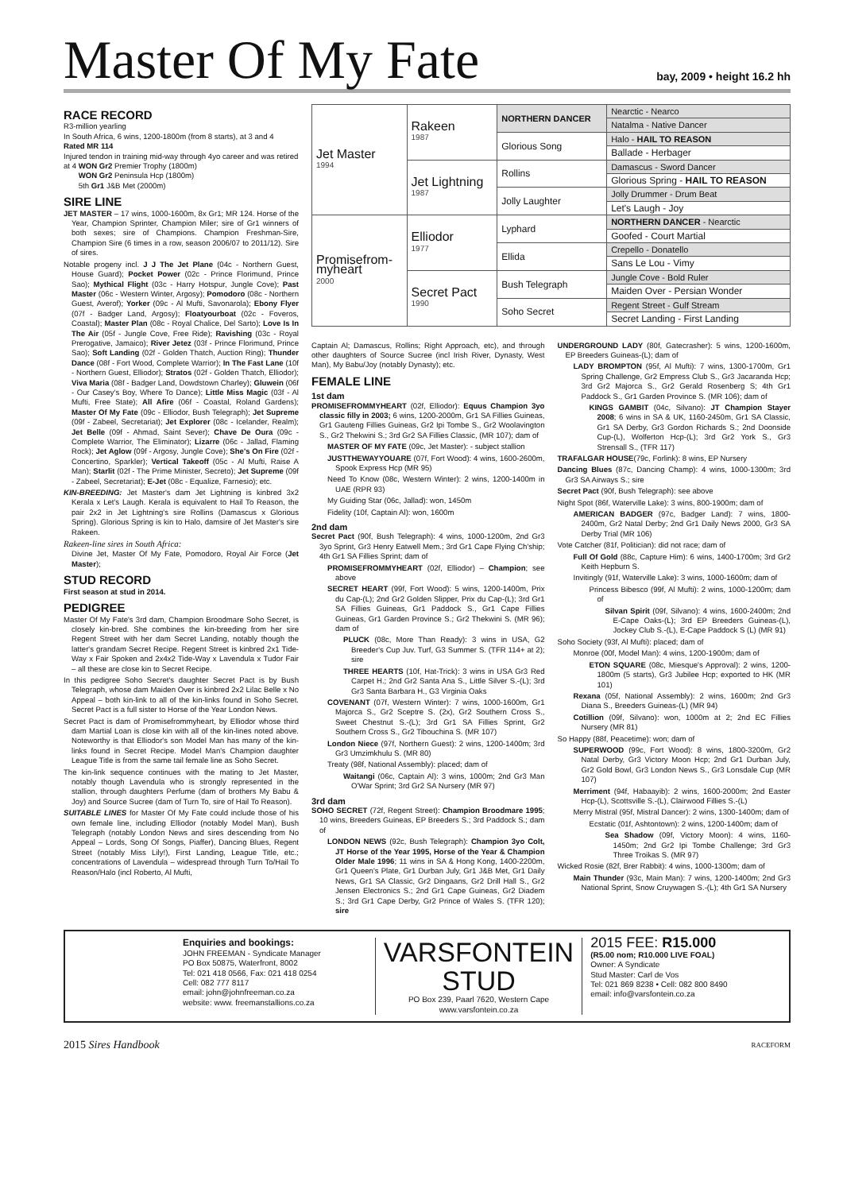Master Of My Fate
bay, 2009 • height 16.2 hh
RACE RECORD
R3-million yearling
In South Africa, 6 wins, 1200-1800m (from 8 starts), at 3 and 4
Rated MR 114
Injured tendon in training mid-way through 4yo career and was retired
at 4 WON Gr2 Premier Trophy (1800m)
WON Gr2 Peninsula Hcp (1800m)
5th Gr1 J&B Met (2000m)
SIRE LINE
JET MASTER – 17 wins, 1000-1600m, 8x Gr1; MR 124. Horse of the Year, Champion Sprinter, Champion Miler; sire of Gr1 winners of both sexes; sire of Champions. Champion Freshman-Sire, Champion Sire (6 times in a row, season 2006/07 to 2011/12). Sire of sires.
Notable progeny incl. J J The Jet Plane (04c - Northern Guest, House Guard); Pocket Power (02c - Prince Florimund, Prince Sao); Mythical Flight (03c - Harry Hotspur, Jungle Cove); Past Master (06c - Western Winter, Argosy); Pomodoro (08c - Northern Guest, Averof); Yorker (09c - Al Mufti, Savonarola); Ebony Flyer (07f - Badger Land, Argosy); Floatyourboat (02c - Foveros, Coastal); Master Plan (08c - Royal Chalice, Del Sarto); Love Is In The Air (05f - Jungle Cove, Free Ride); Ravishing (03c - Royal Prerogative, Jamaico); River Jetez (03f - Prince Florimund, Prince Sao); Soft Landing (02f - Golden Thatch, Auction Ring); Thunder Dance (08f - Fort Wood, Complete Warrior); In The Fast Lane (10f - Northern Guest, Elliodor); Stratos (02f - Golden Thatch, Elliodor); Viva Maria (08f - Badger Land, Dowdstown Charley); Gluwein (06f - Our Casey's Boy, Where To Dance); Little Miss Magic (03f - Al Mufti, Free State); All Afire (06f - Coastal, Roland Gardens); Master Of My Fate (09c - Elliodor, Bush Telegraph); Jet Supreme (09f - Zabeel, Secretariat); Jet Explorer (08c - Icelander, Realm); Jet Belle (09f - Ahmad, Saint Sever); Chave De Oura (09c - Complete Warrior, The Eliminator); Lizarre (06c - Jallad, Flaming Rock); Jet Aglow (09f - Argosy, Jungle Cove); She's On Fire (02f - Concertino, Sparkler); Vertical Takeoff (05c - Al Mufti, Raise A Man); Starlit (02f - The Prime Minister, Secreto); Jet Supreme (09f - Zabeel, Secretariat); E-Jet (08c - Equalize, Farnesio); etc.
KIN-BREEDING: Jet Master's dam Jet Lightning is kinbred 3x2 Kerala x Let's Laugh. Kerala is equivalent to Hail To Reason, the pair 2x2 in Jet Lightning's sire Rollins (Damascus x Glorious Spring). Glorious Spring is kin to Halo, damsire of Jet Master's sire Rakeen.
Rakeen-line sires in South Africa:
Divine Jet, Master Of My Fate, Pomodoro, Royal Air Force (Jet Master);
STUD RECORD
First season at stud in 2014.
PEDIGREE
Master Of My Fate's 3rd dam, Champion Broodmare Soho Secret, is closely kin-bred. She combines the kin-breeding from her sire Regent Street with her dam Secret Landing, notably though the latter's grandam Secret Recipe. Regent Street is kinbred 2x1 Tide-Way x Fair Spoken and 2x4x2 Tide-Way x Lavendula x Tudor Fair – all these are close kin to Secret Recipe.
In this pedigree Soho Secret's daughter Secret Pact is by Bush Telegraph, whose dam Maiden Over is kinbred 2x2 Lilac Belle x No Appeal – both kin-link to all of the kin-links found in Soho Secret. Secret Pact is a full sister to Horse of the Year London News.
Secret Pact is dam of Promisefrommyheart, by Elliodor whose third dam Martial Loan is close kin with all of the kin-lines noted above. Noteworthy is that Elliodor's son Model Man has many of the kin-links found in Secret Recipe. Model Man's Champion daughter League Title is from the same tail female line as Soho Secret.
The kin-link sequence continues with the mating to Jet Master, notably though Lavendula who is strongly represented in the stallion, through daughters Perfume (dam of brothers My Babu & Joy) and Source Sucree (dam of Turn To, sire of Hail To Reason).
SUITABLE LINES for Master Of My Fate could include those of his own female line, including Elliodor (notably Model Man), Bush Telegraph (notably London News and sires descending from No Appeal – Lords, Song Of Songs, Piaffer), Dancing Blues, Regent Street (notably Miss Lily!), First Landing, League Title, etc.; concentrations of Lavendula – widespread through Turn To/Hail To Reason/Halo (incl Roberto, Al Mufti,
| Jet Master 1994 | Rakeen 1987 | NORTHERN DANCER | Nearctic - Nearco |
| | | | Natalma - Native Dancer |
| | | Glorious Song | Halo - HAIL TO REASON |
| | | | Ballade - Herbager |
| | Jet Lightning 1987 | Rollins | Damascus - Sword Dancer |
| | | | Glorious Spring - HAIL TO REASON |
| | | Jolly Laughter | Jolly Drummer - Drum Beat |
| | | | Let's Laugh - Joy |
| Promisefrom- myheart 2000 | Elliodor 1977 | Lyphard | NORTHERN DANCER - Nearctic |
| | | | Goofed - Court Martial |
| | | Ellida | Crepello - Donatello |
| | | | Sans Le Lou - Vimy |
| | Secret Pact 1990 | Bush Telegraph | Jungle Cove - Bold Ruler |
| | | | Maiden Over - Persian Wonder |
| | | Soho Secret | Regent Street - Gulf Stream |
| | | | Secret Landing - First Landing |
Captain Al; Damascus, Rollins; Right Approach, etc), and through other daughters of Source Sucree (incl Irish River, Dynasty, West Man), My Babu/Joy (notably Dynasty); etc.
FEMALE LINE
1st dam
PROMISEFROMMYHEART (02f, Elliodor): Equus Champion 3yo classic filly in 2003; 6 wins, 1200-2000m, Gr1 SA Fillies Guineas, Gr1 Gauteng Fillies Guineas, Gr2 Ipi Tombe S., Gr2 Woolavington S., Gr2 Thekwini S.; 3rd Gr2 SA Fillies Classic, (MR 107); dam of
MASTER OF MY FATE (09c, Jet Master): - subject stallion
JUSTTHEWAYYOUARE (07f, Fort Wood): 4 wins, 1600-2600m, Spook Express Hcp (MR 95)
Need To Know (08c, Western Winter): 2 wins, 1200-1400m in UAE (RPR 93)
My Guiding Star (06c, Jallad): won, 1450m
Fidelity (10f, Captain Al): won, 1600m
2nd dam
Secret Pact (90f, Bush Telegraph): 4 wins, 1000-1200m, 2nd Gr3 3yo Sprint, Gr3 Henry Eatwell Mem.; 3rd Gr1 Cape Flying Ch'ship; 4th Gr1 SA Fillies Sprint; dam of
PROMISEFROMMYHEART (02f, Elliodor) – Champion; see above
SECRET HEART (99f, Fort Wood): 5 wins, 1200-1400m, Prix du Cap-(L); 2nd Gr2 Golden Slipper, Prix du Cap-(L); 3rd Gr1 SA Fillies Guineas, Gr1 Paddock S., Gr1 Cape Fillies Guineas, Gr1 Garden Province S.; Gr2 Thekwini S. (MR 96); dam of
PLUCK (08c, More Than Ready): 3 wins in USA, G2 Breeder's Cup Juv. Turf, G3 Summer S. (TFR 114+ at 2); sire
THREE HEARTS (10f, Hat-Trick): 3 wins in USA Gr3 Red Carpet H.; 2nd Gr2 Santa Ana S., Little Silver S.-(L); 3rd Gr3 Santa Barbara H., G3 Virginia Oaks
COVENANT (07f, Western Winter): 7 wins, 1000-1600m, Gr1 Majorca S., Gr2 Sceptre S. (2x), Gr2 Southern Cross S., Sweet Chestnut S.-(L); 3rd Gr1 SA Fillies Sprint, Gr2 Southern Cross S., Gr2 Tibouchina S. (MR 107)
London Niece (97f, Northern Guest): 2 wins, 1200-1400m; 3rd Gr3 Umzimkhulu S. (MR 80)
Treaty (98f, National Assembly): placed; dam of
Waitangi (06c, Captain Al): 3 wins, 1000m; 2nd Gr3 Man O'War Sprint; 3rd Gr2 SA Nursery (MR 97)
3rd dam
SOHO SECRET (72f, Regent Street): Champion Broodmare 1995; 10 wins, Breeders Guineas, EP Breeders S.; 3rd Paddock S.; dam of
LONDON NEWS (92c, Bush Telegraph): Champion 3yo Colt, JT Horse of the Year 1995, Horse of the Year & Champion Older Male 1996; 11 wins in SA & Hong Kong, 1400-2200m, Gr1 Queen's Plate, Gr1 Durban July, Gr1 J&B Met, Gr1 Daily News, Gr1 SA Classic, Gr2 Dingaans, Gr2 Drill Hall S., Gr2 Jensen Electronics S.; 2nd Gr1 Cape Guineas, Gr2 Diadem S.; 3rd Gr1 Cape Derby, Gr2 Prince of Wales S. (TFR 120); sire
UNDERGROUND LADY (80f, Gatecrasher): 5 wins, 1200-1600m, EP Breeders Guineas-(L); dam of
LADY BROMPTON (95f, Al Mufti): 7 wins, 1300-1700m, Gr1 Spring Challenge, Gr2 Empress Club S., Gr3 Jacaranda Hcp; 3rd Gr2 Majorca S., Gr2 Gerald Rosenberg S; 4th Gr1 Paddock S., Gr1 Garden Province S. (MR 106); dam of
KINGS GAMBIT (04c, Silvano): JT Champion Stayer 2008; 6 wins in SA & UK, 1160-2450m, Gr1 SA Classic, Gr1 SA Derby, Gr3 Gordon Richards S.; 2nd Doonside Cup-(L), Wolferton Hcp-(L); 3rd Gr2 York S., Gr3 Strensall S., (TFR 117)
TRAFALGAR HOUSE(79c, Forlink): 8 wins, EP Nursery
Dancing Blues (87c, Dancing Champ): 4 wins, 1000-1300m; 3rd Gr3 SA Airways S.; sire
Secret Pact (90f, Bush Telegraph): see above
Night Spot (86f, Waterville Lake): 3 wins, 800-1900m; dam of
AMERICAN BADGER (97c, Badger Land): 7 wins, 1800-2400m, Gr2 Natal Derby; 2nd Gr1 Daily News 2000, Gr3 SA Derby Trial (MR 106)
Vote Catcher (81f, Politician): did not race; dam of
Full Of Gold (88c, Capture Him): 6 wins, 1400-1700m; 3rd Gr2 Keith Hepburn S.
Invitingly (91f, Waterville Lake): 3 wins, 1000-1600m; dam of
Princess Bibesco (99f, Al Mufti): 2 wins, 1000-1200m; dam of
Silvan Spirit (09f, Silvano): 4 wins, 1600-2400m; 2nd E-Cape Oaks-(L); 3rd EP Breeders Guineas-(L), Jockey Club S.-(L), E-Cape Paddock S (L) (MR 91)
Soho Society (93f, Al Mufti): placed; dam of
Monroe (00f, Model Man): 4 wins, 1200-1900m; dam of
ETON SQUARE (08c, Miesque's Approval): 2 wins, 1200-1800m (5 starts), Gr3 Jubilee Hcp; exported to HK (MR 101)
Rexana (05f, National Assembly): 2 wins, 1600m; 2nd Gr3 Diana S., Breeders Guineas-(L) (MR 94)
Cotillion (09f, Silvano): won, 1000m at 2; 2nd EC Fillies Nursery (MR 81)
So Happy (88f, Peacetime): won; dam of
SUPERWOOD (99c, Fort Wood): 8 wins, 1800-3200m, Gr2 Natal Derby, Gr3 Victory Moon Hcp; 2nd Gr1 Durban July, Gr2 Gold Bowl, Gr3 London News S., Gr3 Lonsdale Cup (MR 107)
Merriment (94f, Habaayib): 2 wins, 1600-2000m; 2nd Easter Hcp-(L), Scottsville S.-(L), Clairwood Fillies S.-(L)
Merry Mistral (95f, Mistral Dancer): 2 wins, 1300-1400m; dam of
Ecstatic (01f, Ashtontown): 2 wins, 1200-1400m; dam of
Sea Shadow (09f, Victory Moon): 4 wins, 1160-1450m; 2nd Gr2 Ipi Tombe Challenge; 3rd Gr3 Three Troikas S. (MR 97)
Wicked Rosie (82f, Brer Rabbit): 4 wins, 1000-1300m; dam of
Main Thunder (93c, Main Man): 7 wins, 1200-1400m; 2nd Gr3 National Sprint, Snow Cruywagen S.-(L); 4th Gr1 SA Nursery
Enquiries and bookings:
JOHN FREEMAN - Syndicate Manager
PO Box 50875, Waterfront, 8002
Tel: 021 418 0566, Fax: 021 418 0254
Cell: 082 777 8117
email: john@johnfreeman.co.za
website: www. freemanstallions.co.za
VARSFONTEIN
STUD
PO Box 239, Paarl 7620, Western Cape
www.varsfontein.co.za
2015 FEE: R15.000
(R5.00 nom; R10.000 LIVE FOAL)
Owner: A Syndicate
Stud Master: Carl de Vos
Tel: 021 869 8238 • Cell: 082 800 8490
email: info@varsfontein.co.za
2015 Sires Handbook RACEFORM